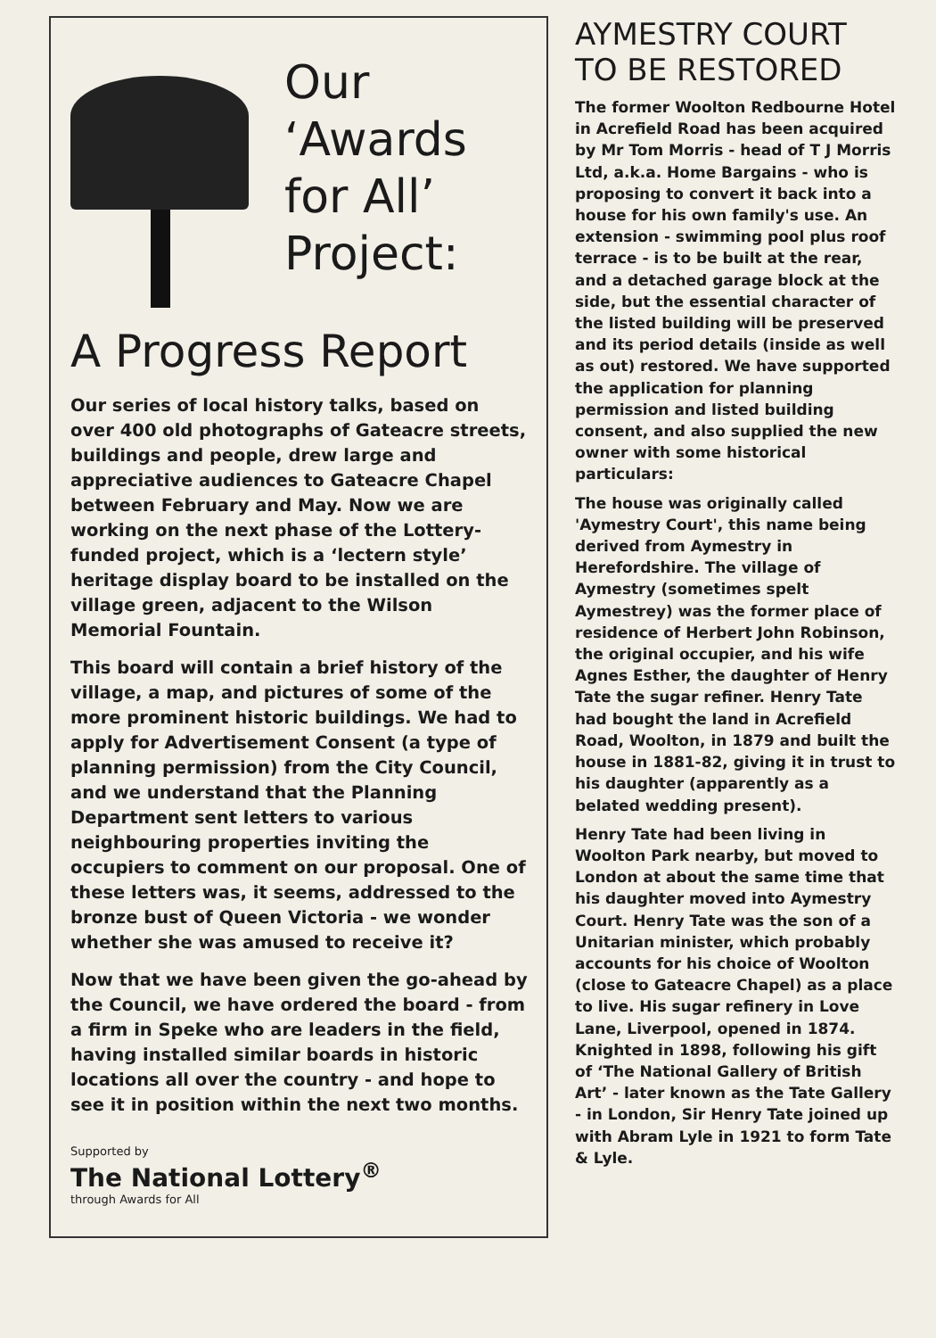Our
‘Awards
for All’
Project:
A Progress Report
Our series of local history talks, based on over 400 old photographs of Gateacre streets, buildings and people, drew large and appreciative audiences to Gateacre Chapel between February and May. Now we are working on the next phase of the Lottery-funded project, which is a ‘lectern style’ heritage display board to be installed on the village green, adjacent to the Wilson Memorial Fountain.
This board will contain a brief history of the village, a map, and pictures of some of the more prominent historic buildings. We had to apply for Advertisement Consent (a type of planning permission) from the City Council, and we understand that the Planning Department sent letters to various neighbouring properties inviting the occupiers to comment on our proposal. One of these letters was, it seems, addressed to the bronze bust of Queen Victoria - we wonder whether she was amused to receive it?
Now that we have been given the go-ahead by the Council, we have ordered the board - from a firm in Speke who are leaders in the field, having installed similar boards in historic locations all over the country - and hope to see it in position within the next two months.
Supported by
The National Lottery<sup>®</sup>
through Awards for All
AYMESTRY COURT TO BE RESTORED
The former Woolton Redbourne Hotel in Acrefield Road has been acquired by Mr Tom Morris - head of T J Morris Ltd, a.k.a. Home Bargains - who is proposing to convert it back into a house for his own family's use. An extension - swimming pool plus roof terrace - is to be built at the rear, and a detached garage block at the side, but the essential character of the listed building will be preserved and its period details (inside as well as out) restored. We have supported the application for planning permission and listed building consent, and also supplied the new owner with some historical particulars:
The house was originally called 'Aymestry Court', this name being derived from Aymestry in Herefordshire. The village of Aymestry (sometimes spelt Aymestrey) was the former place of residence of Herbert John Robinson, the original occupier, and his wife Agnes Esther, the daughter of Henry Tate the sugar refiner. Henry Tate had bought the land in Acrefield Road, Woolton, in 1879 and built the house in 1881-82, giving it in trust to his daughter (apparently as a belated wedding present).
Henry Tate had been living in Woolton Park nearby, but moved to London at about the same time that his daughter moved into Aymestry Court. Henry Tate was the son of a Unitarian minister, which probably accounts for his choice of Woolton (close to Gateacre Chapel) as a place to live. His sugar refinery in Love Lane, Liverpool, opened in 1874. Knighted in 1898, following his gift of ‘The National Gallery of British Art’ - later known as the Tate Gallery - in London, Sir Henry Tate joined up with Abram Lyle in 1921 to form Tate & Lyle.